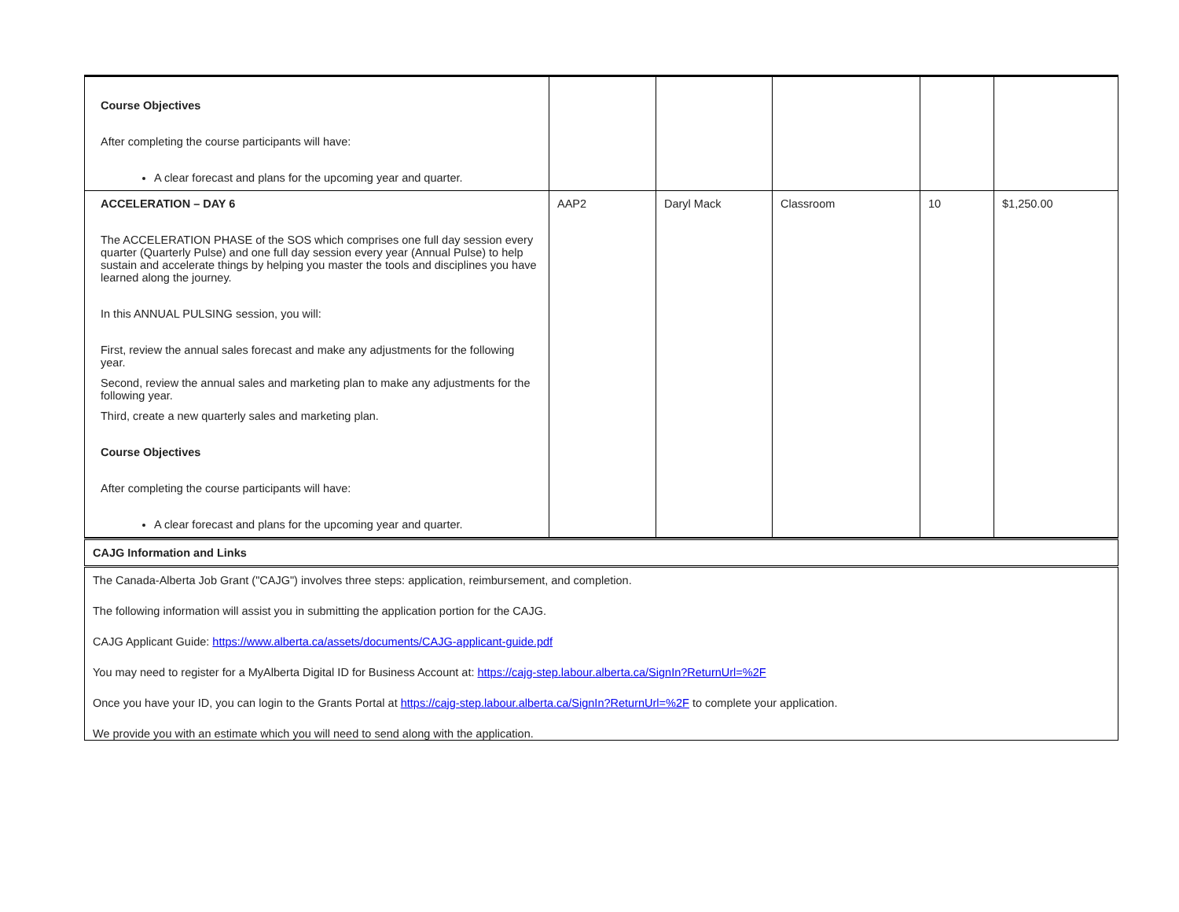| Course Objectives After completing the course participants will have: A clear forecast and plans for the upcoming year and quarter. | | | | | |
| ACCELERATION – DAY 6 The ACCELERATION PHASE of the SOS which comprises one full day session every quarter (Quarterly Pulse) and one full day session every year (Annual Pulse) to help sustain and accelerate things by helping you master the tools and disciplines you have learned along the journey. In this ANNUAL PULSING session, you will: First, review the annual sales forecast and make any adjustments for the following year. Second, review the annual sales and marketing plan to make any adjustments for the following year. Third, create a new quarterly sales and marketing plan. Course Objectives After completing the course participants will have: A clear forecast and plans for the upcoming year and quarter. | AAP2 | Daryl Mack | Classroom | 10 | $1,250.00 |
| CAJG Information and Links |
| The Canada-Alberta Job Grant ("CAJG") involves three steps: application, reimbursement, and completion. The following information will assist you in submitting the application portion for the CAJG. CAJG Applicant Guide: https://www.alberta.ca/assets/documents/CAJG-applicant-guide.pdf You may need to register for a MyAlberta Digital ID for Business Account at: https://cajg-step.labour.alberta.ca/SignIn?ReturnUrl=%2F Once you have your ID, you can login to the Grants Portal at https://cajg-step.labour.alberta.ca/SignIn?ReturnUrl=%2F to complete your application. We provide you with an estimate which you will need to send along with the application. |